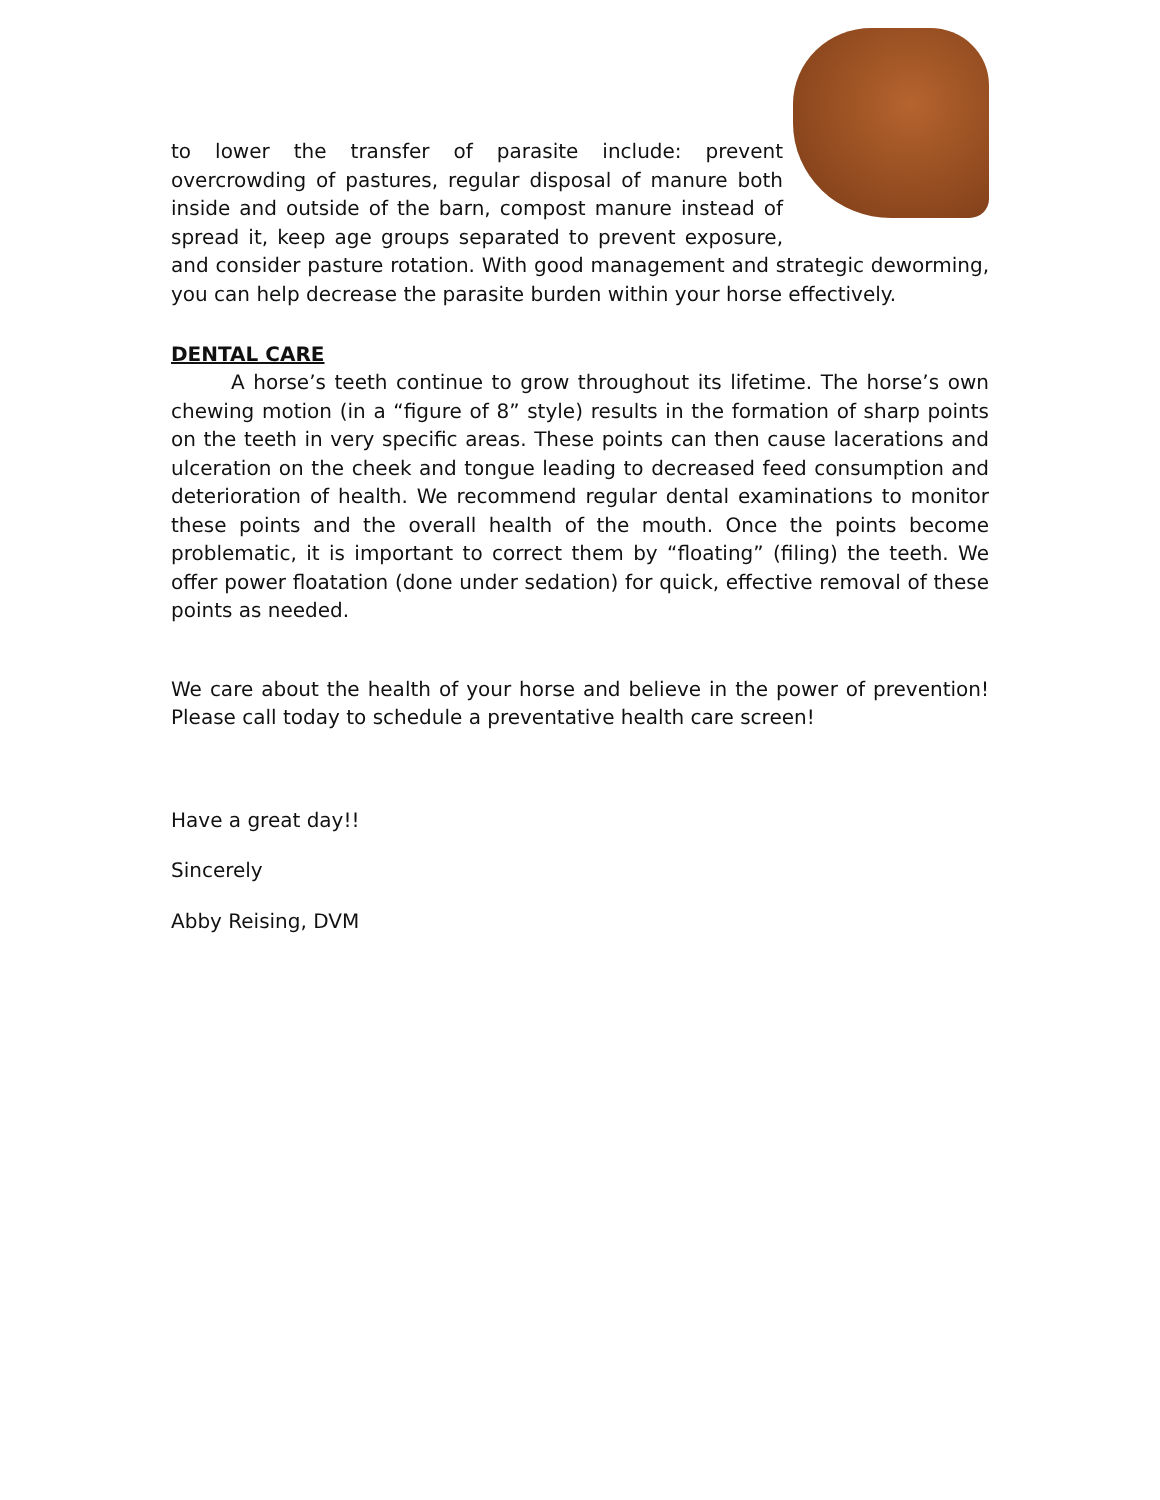to lower the transfer of parasite include: prevent overcrowding of pastures, regular disposal of manure both inside and outside of the barn, compost manure instead of spread it, keep age groups separated to prevent exposure, and consider pasture rotation. With good management and strategic deworming, you can help decrease the parasite burden within your horse effectively.
DENTAL CARE
A horse’s teeth continue to grow throughout its lifetime. The horse’s own chewing motion (in a “figure of 8” style) results in the formation of sharp points on the teeth in very specific areas. These points can then cause lacerations and ulceration on the cheek and tongue leading to decreased feed consumption and deterioration of health. We recommend regular dental examinations to monitor these points and the overall health of the mouth. Once the points become problematic, it is important to correct them by “floating” (filing) the teeth. We offer power floatation (done under sedation) for quick, effective removal of these points as needed.
We care about the health of your horse and believe in the power of prevention! Please call today to schedule a preventative health care screen!
Have a great day!!
Sincerely
Abby Reising, DVM